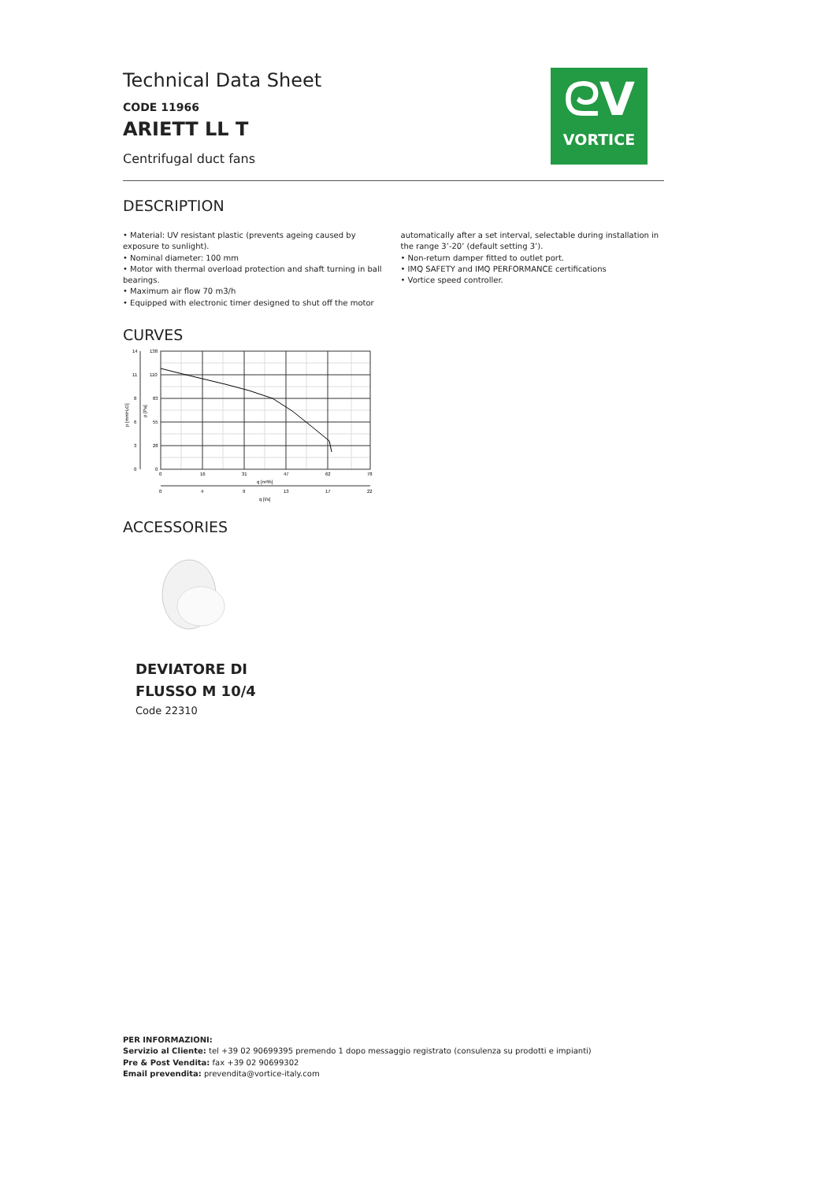ᘓV
VORTICE
Technical Data Sheet
CODE 11966
ARIETT LL T
Centrifugal duct fans
DESCRIPTION
• Material: UV resistant plastic (prevents ageing caused by exposure to sunlight).
• Nominal diameter: 100 mm
• Motor with thermal overload protection and shaft turning in ball bearings.
• Maximum air flow 70 m3/h
• Equipped with electronic timer designed to shut off the motor
automatically after a set interval, selectable during installation in the range 3’-20’ (default setting 3’).
• Non-return damper fitted to outlet port.
• IMQ SAFETY and IMQ PERFORMANCE certifications
• Vortice speed controller.
CURVES
14
11
8
6
3
0
138
110
83
55
28
0
0
16
31
47
62
78
q [m³/h]
0
4
9
13
17
22
q [l/s]
p [mmH₂O]
p [Pa]
ACCESSORIES
DEVIATORE DI
FLUSSO M 10/4
Code 22310
PER INFORMAZIONI:
Servizio al Cliente: tel +39 02 90699395 premendo 1 dopo messaggio registrato (consulenza su prodotti e impianti)
Pre & Post Vendita: fax +39 02 90699302
Email prevendita: prevendita@vortice-italy.com